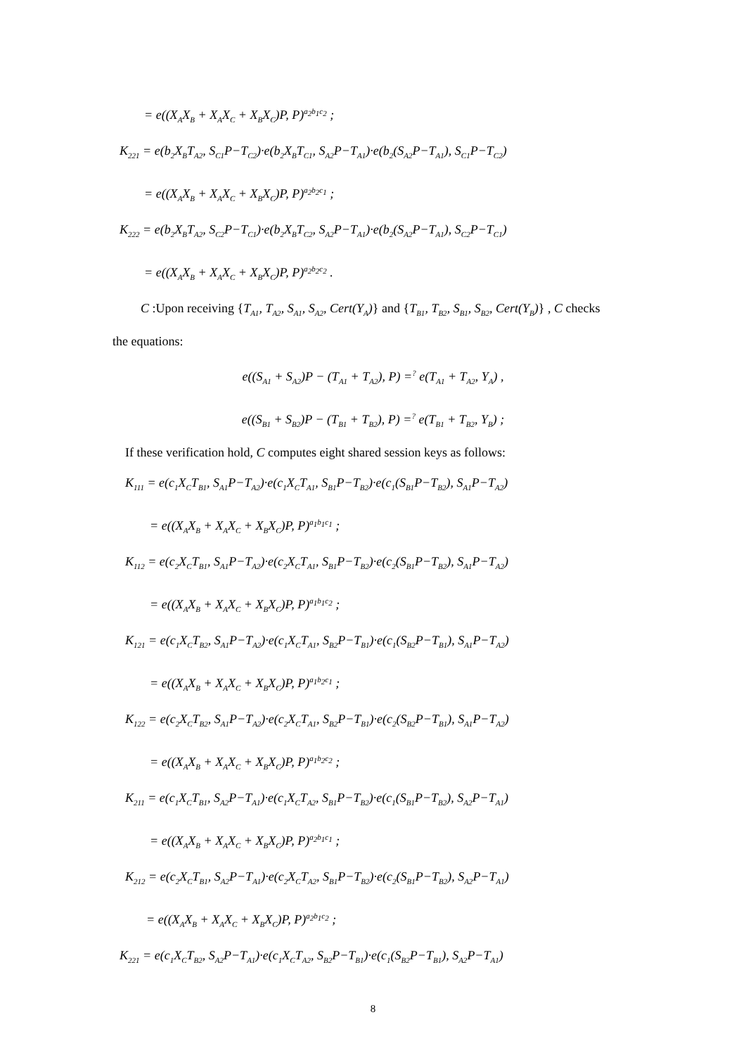= e((X<sub>A</sub>X<sub>B</sub> + X<sub>A</sub>X<sub>C</sub> + X<sub>B</sub>X<sub>C</sub>)P, P)<sup>a<sub>2</sub>b<sub>1</sub>c<sub>2</sub></sup> ;
K<sub>221</sub> = e(b<sub>2</sub>X<sub>B</sub>T<sub>A2</sub>, S<sub>C1</sub>P−T<sub>C2</sub>)·e(b<sub>2</sub>X<sub>B</sub>T<sub>C1</sub>, S<sub>A2</sub>P−T<sub>A1</sub>)·e(b<sub>2</sub>(S<sub>A2</sub>P−T<sub>A1</sub>), S<sub>C1</sub>P−T<sub>C2</sub>)
= e((X<sub>A</sub>X<sub>B</sub> + X<sub>A</sub>X<sub>C</sub> + X<sub>B</sub>X<sub>C</sub>)P, P)<sup>a<sub>2</sub>b<sub>2</sub>c<sub>1</sub></sup> ;
K<sub>222</sub> = e(b<sub>2</sub>X<sub>B</sub>T<sub>A2</sub>, S<sub>C2</sub>P−T<sub>C1</sub>)·e(b<sub>2</sub>X<sub>B</sub>T<sub>C2</sub>, S<sub>A2</sub>P−T<sub>A1</sub>)·e(b<sub>2</sub>(S<sub>A2</sub>P−T<sub>A1</sub>), S<sub>C2</sub>P−T<sub>C1</sub>)
= e((X<sub>A</sub>X<sub>B</sub> + X<sub>A</sub>X<sub>C</sub> + X<sub>B</sub>X<sub>C</sub>)P, P)<sup>a<sub>2</sub>b<sub>2</sub>c<sub>2</sub></sup> .
C :Upon receiving {T<sub>A1</sub>, T<sub>A2</sub>, S<sub>A1</sub>, S<sub>A2</sub>, Cert(Y<sub>A</sub>)} and {T<sub>B1</sub>, T<sub>B2</sub>, S<sub>B1</sub>, S<sub>B2</sub>, Cert(Y<sub>B</sub>)} , C checks
the equations:
e((S<sub>A1</sub> + S<sub>A2</sub>)P − (T<sub>A1</sub> + T<sub>A2</sub>), P) =<sup>?</sup> e(T<sub>A1</sub> + T<sub>A2</sub>, Y<sub>A</sub>) ,
e((S<sub>B1</sub> + S<sub>B2</sub>)P − (T<sub>B1</sub> + T<sub>B2</sub>), P) =<sup>?</sup> e(T<sub>B1</sub> + T<sub>B2</sub>, Y<sub>B</sub>) ;
If these verification hold, C computes eight shared session keys as follows:
K<sub>111</sub> = e(c<sub>1</sub>X<sub>C</sub>T<sub>B1</sub>, S<sub>A1</sub>P−T<sub>A2</sub>)·e(c<sub>1</sub>X<sub>C</sub>T<sub>A1</sub>, S<sub>B1</sub>P−T<sub>B2</sub>)·e(c<sub>1</sub>(S<sub>B1</sub>P−T<sub>B2</sub>), S<sub>A1</sub>P−T<sub>A2</sub>)
= e((X<sub>A</sub>X<sub>B</sub> + X<sub>A</sub>X<sub>C</sub> + X<sub>B</sub>X<sub>C</sub>)P, P)<sup>a<sub>1</sub>b<sub>1</sub>c<sub>1</sub></sup> ;
K<sub>112</sub> = e(c<sub>2</sub>X<sub>C</sub>T<sub>B1</sub>, S<sub>A1</sub>P−T<sub>A2</sub>)·e(c<sub>2</sub>X<sub>C</sub>T<sub>A1</sub>, S<sub>B1</sub>P−T<sub>B2</sub>)·e(c<sub>2</sub>(S<sub>B1</sub>P−T<sub>B2</sub>), S<sub>A1</sub>P−T<sub>A2</sub>)
= e((X<sub>A</sub>X<sub>B</sub> + X<sub>A</sub>X<sub>C</sub> + X<sub>B</sub>X<sub>C</sub>)P, P)<sup>a<sub>1</sub>b<sub>1</sub>c<sub>2</sub></sup> ;
K<sub>121</sub> = e(c<sub>1</sub>X<sub>C</sub>T<sub>B2</sub>, S<sub>A1</sub>P−T<sub>A2</sub>)·e(c<sub>1</sub>X<sub>C</sub>T<sub>A1</sub>, S<sub>B2</sub>P−T<sub>B1</sub>)·e(c<sub>1</sub>(S<sub>B2</sub>P−T<sub>B1</sub>), S<sub>A1</sub>P−T<sub>A2</sub>)
= e((X<sub>A</sub>X<sub>B</sub> + X<sub>A</sub>X<sub>C</sub> + X<sub>B</sub>X<sub>C</sub>)P, P)<sup>a<sub>1</sub>b<sub>2</sub>c<sub>1</sub></sup> ;
K<sub>122</sub> = e(c<sub>2</sub>X<sub>C</sub>T<sub>B2</sub>, S<sub>A1</sub>P−T<sub>A2</sub>)·e(c<sub>2</sub>X<sub>C</sub>T<sub>A1</sub>, S<sub>B2</sub>P−T<sub>B1</sub>)·e(c<sub>2</sub>(S<sub>B2</sub>P−T<sub>B1</sub>), S<sub>A1</sub>P−T<sub>A2</sub>)
= e((X<sub>A</sub>X<sub>B</sub> + X<sub>A</sub>X<sub>C</sub> + X<sub>B</sub>X<sub>C</sub>)P, P)<sup>a<sub>1</sub>b<sub>2</sub>c<sub>2</sub></sup> ;
K<sub>211</sub> = e(c<sub>1</sub>X<sub>C</sub>T<sub>B1</sub>, S<sub>A2</sub>P−T<sub>A1</sub>)·e(c<sub>1</sub>X<sub>C</sub>T<sub>A2</sub>, S<sub>B1</sub>P−T<sub>B2</sub>)·e(c<sub>1</sub>(S<sub>B1</sub>P−T<sub>B2</sub>), S<sub>A2</sub>P−T<sub>A1</sub>)
= e((X<sub>A</sub>X<sub>B</sub> + X<sub>A</sub>X<sub>C</sub> + X<sub>B</sub>X<sub>C</sub>)P, P)<sup>a<sub>2</sub>b<sub>1</sub>c<sub>1</sub></sup> ;
K<sub>212</sub> = e(c<sub>2</sub>X<sub>C</sub>T<sub>B1</sub>, S<sub>A2</sub>P−T<sub>A1</sub>)·e(c<sub>2</sub>X<sub>C</sub>T<sub>A2</sub>, S<sub>B1</sub>P−T<sub>B2</sub>)·e(c<sub>2</sub>(S<sub>B1</sub>P−T<sub>B2</sub>), S<sub>A2</sub>P−T<sub>A1</sub>)
= e((X<sub>A</sub>X<sub>B</sub> + X<sub>A</sub>X<sub>C</sub> + X<sub>B</sub>X<sub>C</sub>)P, P)<sup>a<sub>2</sub>b<sub>1</sub>c<sub>2</sub></sup> ;
K<sub>221</sub> = e(c<sub>1</sub>X<sub>C</sub>T<sub>B2</sub>, S<sub>A2</sub>P−T<sub>A1</sub>)·e(c<sub>1</sub>X<sub>C</sub>T<sub>A2</sub>, S<sub>B2</sub>P−T<sub>B1</sub>)·e(c<sub>1</sub>(S<sub>B2</sub>P−T<sub>B1</sub>), S<sub>A2</sub>P−T<sub>A1</sub>)
8